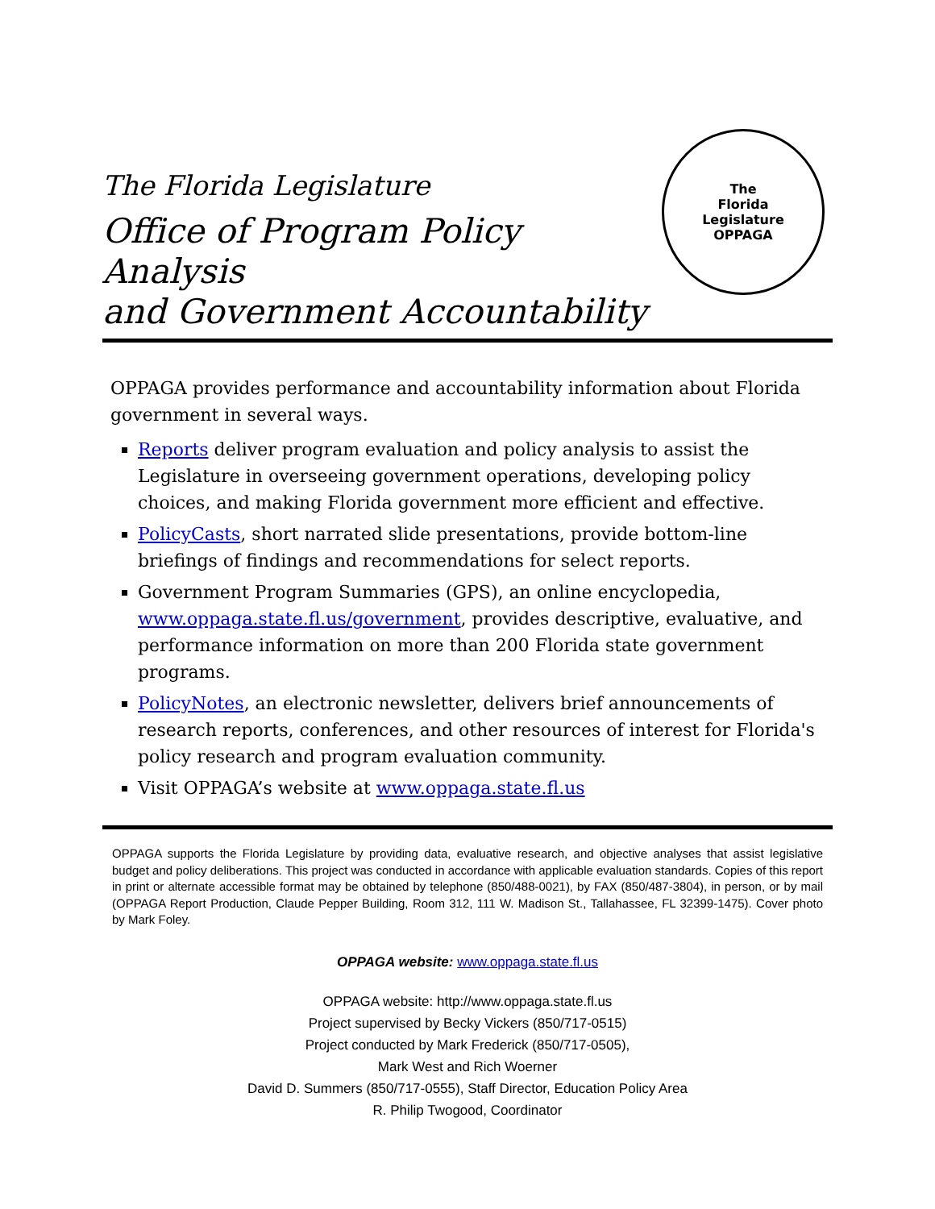The Florida Legislature
Office of Program Policy Analysis
and Government Accountability
The
Florida
Legislature
OPPAGA
OPPAGA provides performance and accountability information about Florida government in several ways.
Reports deliver program evaluation and policy analysis to assist the Legislature in overseeing government operations, developing policy choices, and making Florida government more efficient and effective.
PolicyCasts, short narrated slide presentations, provide bottom-line briefings of findings and recommendations for select reports.
Government Program Summaries (GPS), an online encyclopedia, www.oppaga.state.fl.us/government, provides descriptive, evaluative, and performance information on more than 200 Florida state government programs.
PolicyNotes, an electronic newsletter, delivers brief announcements of research reports, conferences, and other resources of interest for Florida's policy research and program evaluation community.
Visit OPPAGA’s website at www.oppaga.state.fl.us
OPPAGA supports the Florida Legislature by providing data, evaluative research, and objective analyses that assist legislative budget and policy deliberations. This project was conducted in accordance with applicable evaluation standards. Copies of this report in print or alternate accessible format may be obtained by telephone (850/488-0021), by FAX (850/487-3804), in person, or by mail (OPPAGA Report Production, Claude Pepper Building, Room 312, 111 W. Madison St., Tallahassee, FL 32399-1475). Cover photo by Mark Foley.
OPPAGA website: www.oppaga.state.fl.us
OPPAGA website: http://www.oppaga.state.fl.us
Project supervised by Becky Vickers (850/717-0515)
Project conducted by Mark Frederick (850/717-0505),
Mark West and Rich Woerner
David D. Summers (850/717-0555), Staff Director, Education Policy Area
R. Philip Twogood, Coordinator